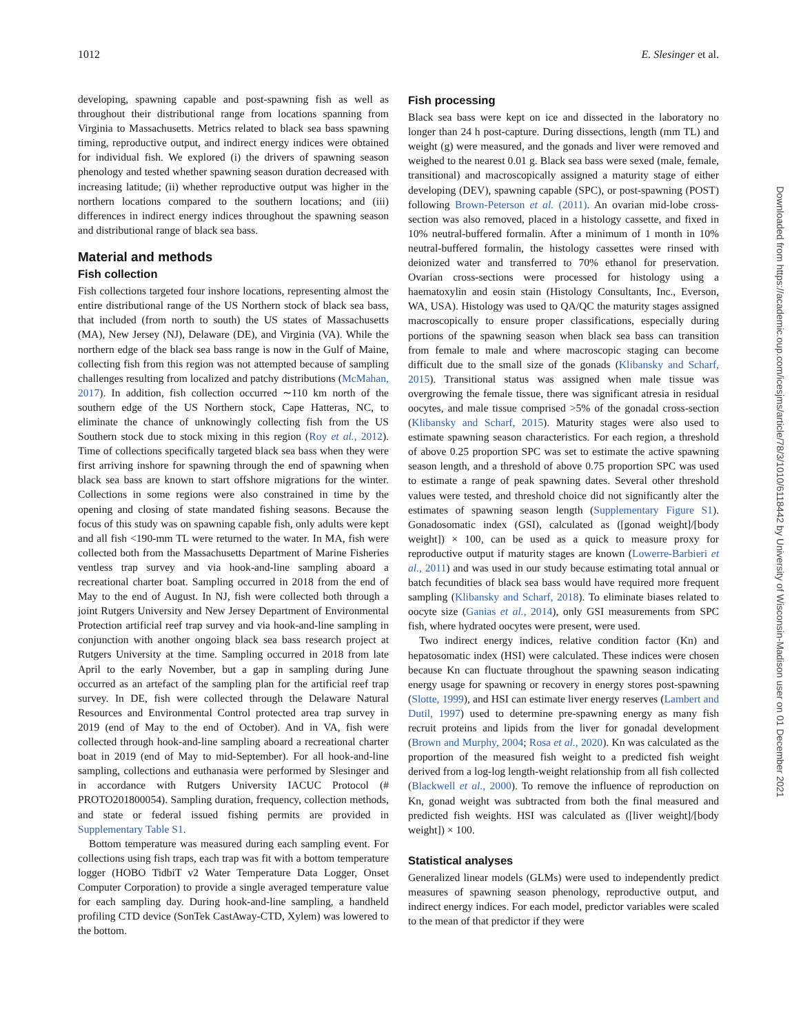1012 E. Slesinger et al.
developing, spawning capable and post-spawning fish as well as throughout their distributional range from locations spanning from Virginia to Massachusetts. Metrics related to black sea bass spawning timing, reproductive output, and indirect energy indices were obtained for individual fish. We explored (i) the drivers of spawning season phenology and tested whether spawning season duration decreased with increasing latitude; (ii) whether reproductive output was higher in the northern locations compared to the southern locations; and (iii) differences in indirect energy indices throughout the spawning season and distributional range of black sea bass.
Material and methods
Fish collection
Fish collections targeted four inshore locations, representing almost the entire distributional range of the US Northern stock of black sea bass, that included (from north to south) the US states of Massachusetts (MA), New Jersey (NJ), Delaware (DE), and Virginia (VA). While the northern edge of the black sea bass range is now in the Gulf of Maine, collecting fish from this region was not attempted because of sampling challenges resulting from localized and patchy distributions (McMahan, 2017). In addition, fish collection occurred ∼110 km north of the southern edge of the US Northern stock, Cape Hatteras, NC, to eliminate the chance of unknowingly collecting fish from the US Southern stock due to stock mixing in this region (Roy et al., 2012). Time of collections specifically targeted black sea bass when they were first arriving inshore for spawning through the end of spawning when black sea bass are known to start offshore migrations for the winter. Collections in some regions were also constrained in time by the opening and closing of state mandated fishing seasons. Because the focus of this study was on spawning capable fish, only adults were kept and all fish <190-mm TL were returned to the water. In MA, fish were collected both from the Massachusetts Department of Marine Fisheries ventless trap survey and via hook-and-line sampling aboard a recreational charter boat. Sampling occurred in 2018 from the end of May to the end of August. In NJ, fish were collected both through a joint Rutgers University and New Jersey Department of Environmental Protection artificial reef trap survey and via hook-and-line sampling in conjunction with another ongoing black sea bass research project at Rutgers University at the time. Sampling occurred in 2018 from late April to the early November, but a gap in sampling during June occurred as an artefact of the sampling plan for the artificial reef trap survey. In DE, fish were collected through the Delaware Natural Resources and Environmental Control protected area trap survey in 2019 (end of May to the end of October). And in VA, fish were collected through hook-and-line sampling aboard a recreational charter boat in 2019 (end of May to mid-September). For all hook-and-line sampling, collections and euthanasia were performed by Slesinger and in accordance with Rutgers University IACUC Protocol (# PROTO201800054). Sampling duration, frequency, collection methods, and state or federal issued fishing permits are provided in Supplementary Table S1.
Bottom temperature was measured during each sampling event. For collections using fish traps, each trap was fit with a bottom temperature logger (HOBO TidbiT v2 Water Temperature Data Logger, Onset Computer Corporation) to provide a single averaged temperature value for each sampling day. During hook-and-line sampling, a handheld profiling CTD device (SonTek CastAway-CTD, Xylem) was lowered to the bottom.
Fish processing
Black sea bass were kept on ice and dissected in the laboratory no longer than 24 h post-capture. During dissections, length (mm TL) and weight (g) were measured, and the gonads and liver were removed and weighed to the nearest 0.01 g. Black sea bass were sexed (male, female, transitional) and macroscopically assigned a maturity stage of either developing (DEV), spawning capable (SPC), or post-spawning (POST) following Brown-Peterson et al. (2011). An ovarian mid-lobe cross-section was also removed, placed in a histology cassette, and fixed in 10% neutral-buffered formalin. After a minimum of 1 month in 10% neutral-buffered formalin, the histology cassettes were rinsed with deionized water and transferred to 70% ethanol for preservation. Ovarian cross-sections were processed for histology using a haematoxylin and eosin stain (Histology Consultants, Inc., Everson, WA, USA). Histology was used to QA/QC the maturity stages assigned macroscopically to ensure proper classifications, especially during portions of the spawning season when black sea bass can transition from female to male and where macroscopic staging can become difficult due to the small size of the gonads (Klibansky and Scharf, 2015). Transitional status was assigned when male tissue was overgrowing the female tissue, there was significant atresia in residual oocytes, and male tissue comprised >5% of the gonadal cross-section (Klibansky and Scharf, 2015). Maturity stages were also used to estimate spawning season characteristics. For each region, a threshold of above 0.25 proportion SPC was set to estimate the active spawning season length, and a threshold of above 0.75 proportion SPC was used to estimate a range of peak spawning dates. Several other threshold values were tested, and threshold choice did not significantly alter the estimates of spawning season length (Supplementary Figure S1). Gonadosomatic index (GSI), calculated as ([gonad weight]/[body weight]) × 100, can be used as a quick to measure proxy for reproductive output if maturity stages are known (Lowerre-Barbieri et al., 2011) and was used in our study because estimating total annual or batch fecundities of black sea bass would have required more frequent sampling (Klibansky and Scharf, 2018). To eliminate biases related to oocyte size (Ganias et al., 2014), only GSI measurements from SPC fish, where hydrated oocytes were present, were used.
Two indirect energy indices, relative condition factor (Kn) and hepatosomatic index (HSI) were calculated. These indices were chosen because Kn can fluctuate throughout the spawning season indicating energy usage for spawning or recovery in energy stores post-spawning (Slotte, 1999), and HSI can estimate liver energy reserves (Lambert and Dutil, 1997) used to determine pre-spawning energy as many fish recruit proteins and lipids from the liver for gonadal development (Brown and Murphy, 2004; Rosa et al., 2020). Kn was calculated as the proportion of the measured fish weight to a predicted fish weight derived from a log-log length-weight relationship from all fish collected (Blackwell et al., 2000). To remove the influence of reproduction on Kn, gonad weight was subtracted from both the final measured and predicted fish weights. HSI was calculated as ([liver weight]/[body weight]) × 100.
Statistical analyses
Generalized linear models (GLMs) were used to independently predict measures of spawning season phenology, reproductive output, and indirect energy indices. For each model, predictor variables were scaled to the mean of that predictor if they were
Downloaded from https://academic.oup.com/icesjms/article/78/3/1010/6118442 by University of Wisconsin-Madison user on 01 December 2021